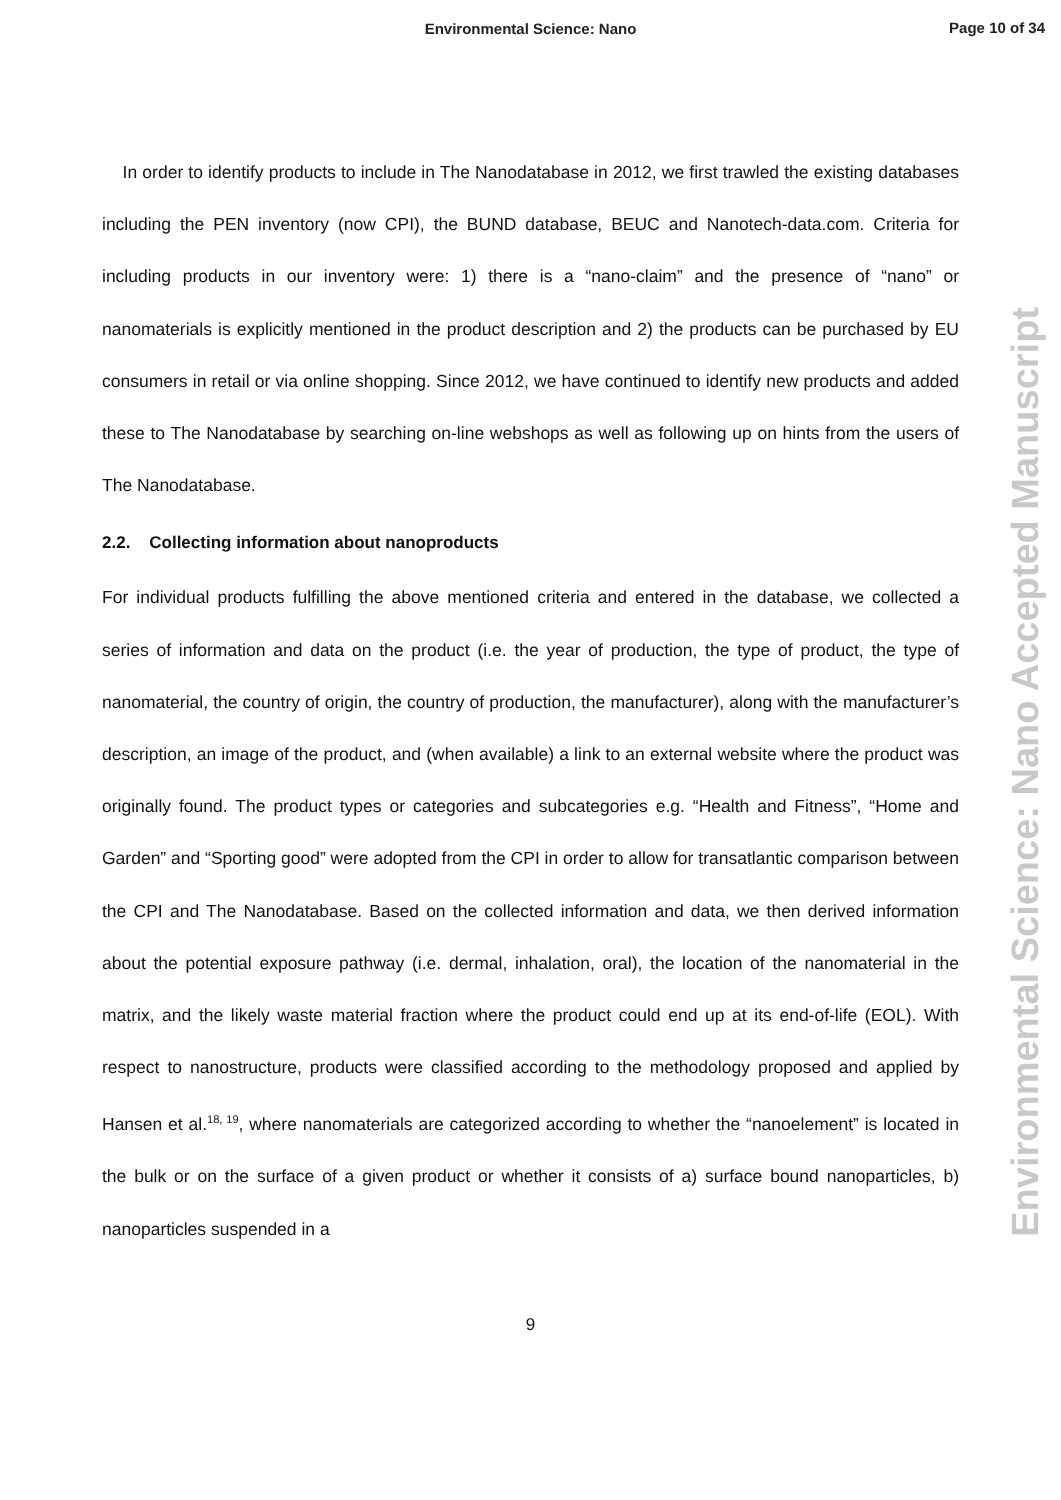Environmental Science: Nano
Page 10 of 34
Environmental Science: Nano Accepted Manuscript
In order to identify products to include in The Nanodatabase in 2012, we first trawled the existing databases including the PEN inventory (now CPI), the BUND database, BEUC and Nanotech-data.com. Criteria for including products in our inventory were: 1) there is a “nano-claim” and the presence of “nano” or nanomaterials is explicitly mentioned in the product description and 2) the products can be purchased by EU consumers in retail or via online shopping. Since 2012, we have continued to identify new products and added these to The Nanodatabase by searching on-line webshops as well as following up on hints from the users of The Nanodatabase.
2.2. Collecting information about nanoproducts
For individual products fulfilling the above mentioned criteria and entered in the database, we collected a series of information and data on the product (i.e. the year of production, the type of product, the type of nanomaterial, the country of origin, the country of production, the manufacturer), along with the manufacturer’s description, an image of the product, and (when available) a link to an external website where the product was originally found. The product types or categories and subcategories e.g. “Health and Fitness”, “Home and Garden” and “Sporting good” were adopted from the CPI in order to allow for transatlantic comparison between the CPI and The Nanodatabase. Based on the collected information and data, we then derived information about the potential exposure pathway (i.e. dermal, inhalation, oral), the location of the nanomaterial in the matrix, and the likely waste material fraction where the product could end up at its end-of-life (EOL). With respect to nanostructure, products were classified according to the methodology proposed and applied by Hansen et al.<sup>18, 19</sup>, where nanomaterials are categorized according to whether the “nanoelement” is located in the bulk or on the surface of a given product or whether it consists of a) surface bound nanoparticles, b) nanoparticles suspended in a
9